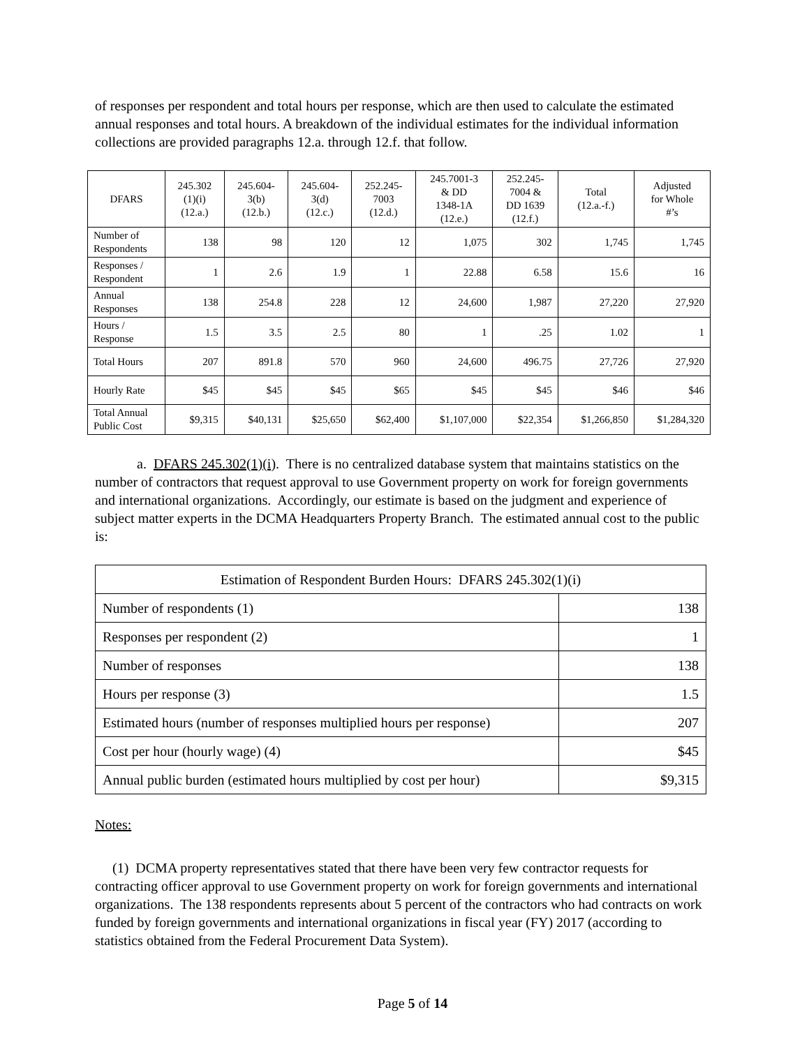of responses per respondent and total hours per response, which are then used to calculate the estimated annual responses and total hours. A breakdown of the individual estimates for the individual information collections are provided paragraphs 12.a. through 12.f. that follow.
| DFARS | 245.302 (1)(i) (12.a.) | 245.604- 3(b) (12.b.) | 245.604- 3(d) (12.c.) | 252.245- 7003 (12.d.) | 245.7001-3 & DD 1348-1A (12.e.) | 252.245- 7004 & DD 1639 (12.f.) | Total (12.a.-f.) | Adjusted for Whole #’s |
| Number of Respondents | 138 | 98 | 120 | 12 | 1,075 | 302 | 1,745 | 1,745 |
| Responses / Respondent | 1 | 2.6 | 1.9 | 1 | 22.88 | 6.58 | 15.6 | 16 |
| Annual Responses | 138 | 254.8 | 228 | 12 | 24,600 | 1,987 | 27,220 | 27,920 |
| Hours / Response | 1.5 | 3.5 | 2.5 | 80 | 1 | .25 | 1.02 | 1 |
| Total Hours | 207 | 891.8 | 570 | 960 | 24,600 | 496.75 | 27,726 | 27,920 |
| Hourly Rate | $45 | $45 | $45 | $65 | $45 | $45 | $46 | $46 |
| Total Annual Public Cost | $9,315 | $40,131 | $25,650 | $62,400 | $1,107,000 | $22,354 | $1,266,850 | $1,284,320 |
a. DFARS 245.302(1)(i). There is no centralized database system that maintains statistics on the number of contractors that request approval to use Government property on work for foreign governments and international organizations. Accordingly, our estimate is based on the judgment and experience of subject matter experts in the DCMA Headquarters Property Branch. The estimated annual cost to the public is:
| Estimation of Respondent Burden Hours: DFARS 245.302(1)(i) | |
| Number of respondents (1) | 138 |
| Responses per respondent (2) | 1 |
| Number of responses | 138 |
| Hours per response (3) | 1.5 |
| Estimated hours (number of responses multiplied hours per response) | 207 |
| Cost per hour (hourly wage) (4) | $45 |
| Annual public burden (estimated hours multiplied by cost per hour) | $9,315 |
Notes:
(1) DCMA property representatives stated that there have been very few contractor requests for contracting officer approval to use Government property on work for foreign governments and international organizations. The 138 respondents represents about 5 percent of the contractors who had contracts on work funded by foreign governments and international organizations in fiscal year (FY) 2017 (according to statistics obtained from the Federal Procurement Data System).
Page 5 of 14